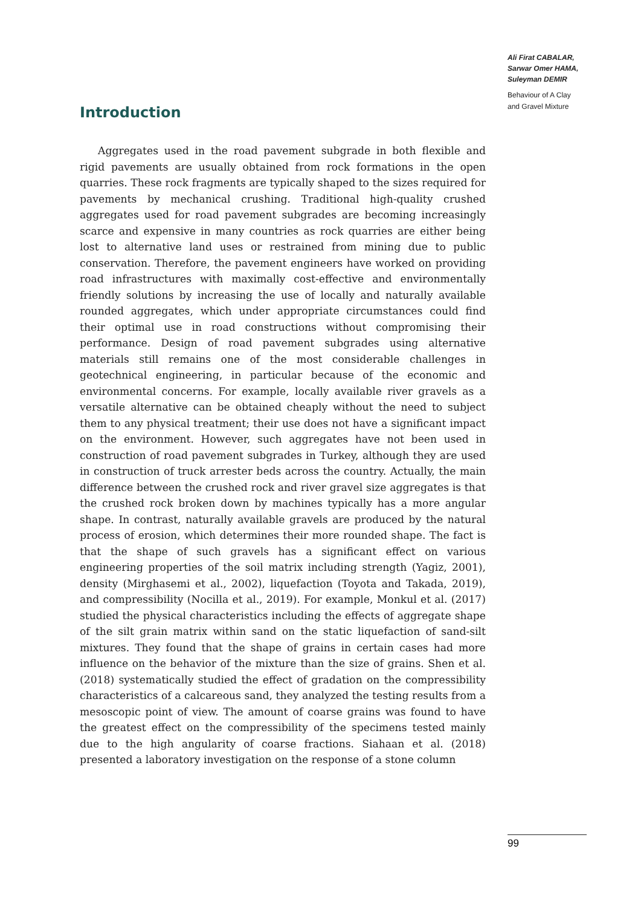Ali Firat CABALAR,
Sarwar Omer HAMA,
Suleyman DEMIR
Behaviour of A Clay
and Gravel Mixture
Introduction
Aggregates used in the road pavement subgrade in both flexible and rigid pavements are usually obtained from rock formations in the open quarries. These rock fragments are typically shaped to the sizes required for pavements by mechanical crushing. Traditional high-quality crushed aggregates used for road pavement subgrades are becoming increasingly scarce and expensive in many countries as rock quarries are either being lost to alternative land uses or restrained from mining due to public conservation. Therefore, the pavement engineers have worked on providing road infrastructures with maximally cost-effective and environmentally friendly solutions by increasing the use of locally and naturally available rounded aggregates, which under appropriate circumstances could find their optimal use in road constructions without compromising their performance. Design of road pavement subgrades using alternative materials still remains one of the most considerable challenges in geotechnical engineering, in particular because of the economic and environmental concerns. For example, locally available river gravels as a versatile alternative can be obtained cheaply without the need to subject them to any physical treatment; their use does not have a significant impact on the environment. However, such aggregates have not been used in construction of road pavement subgrades in Turkey, although they are used in construction of truck arrester beds across the country. Actually, the main difference between the crushed rock and river gravel size aggregates is that the crushed rock broken down by machines typically has a more angular shape. In contrast, naturally available gravels are produced by the natural process of erosion, which determines their more rounded shape. The fact is that the shape of such gravels has a significant effect on various engineering properties of the soil matrix including strength (Yagiz, 2001), density (Mirghasemi et al., 2002), liquefaction (Toyota and Takada, 2019), and compressibility (Nocilla et al., 2019). For example, Monkul et al. (2017) studied the physical characteristics including the effects of aggregate shape of the silt grain matrix within sand on the static liquefaction of sand-silt mixtures. They found that the shape of grains in certain cases had more influence on the behavior of the mixture than the size of grains. Shen et al. (2018) systematically studied the effect of gradation on the compressibility characteristics of a calcareous sand, they analyzed the testing results from a mesoscopic point of view. The amount of coarse grains was found to have the greatest effect on the compressibility of the specimens tested mainly due to the high angularity of coarse fractions. Siahaan et al. (2018) presented a laboratory investigation on the response of a stone column
99